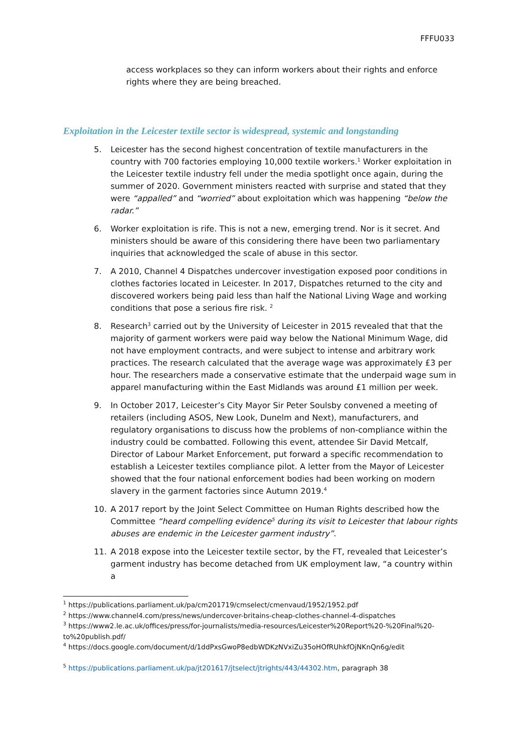FFFU033
access workplaces so they can inform workers about their rights and enforce rights where they are being breached.
Exploitation in the Leicester textile sector is widespread, systemic and longstanding
5. Leicester has the second highest concentration of textile manufacturers in the country with 700 factories employing 10,000 textile workers.<sup>1</sup> Worker exploitation in the Leicester textile industry fell under the media spotlight once again, during the summer of 2020. Government ministers reacted with surprise and stated that they were “appalled” and “worried” about exploitation which was happening “below the radar.”
6. Worker exploitation is rife. This is not a new, emerging trend. Nor is it secret. And ministers should be aware of this considering there have been two parliamentary inquiries that acknowledged the scale of abuse in this sector.
7. A 2010, Channel 4 Dispatches undercover investigation exposed poor conditions in clothes factories located in Leicester. In 2017, Dispatches returned to the city and discovered workers being paid less than half the National Living Wage and working conditions that pose a serious fire risk. <sup>2</sup>
8. Research<sup>3</sup> carried out by the University of Leicester in 2015 revealed that that the majority of garment workers were paid way below the National Minimum Wage, did not have employment contracts, and were subject to intense and arbitrary work practices. The research calculated that the average wage was approximately £3 per hour. The researchers made a conservative estimate that the underpaid wage sum in apparel manufacturing within the East Midlands was around £1 million per week.
9. In October 2017, Leicester’s City Mayor Sir Peter Soulsby convened a meeting of retailers (including ASOS, New Look, Dunelm and Next), manufacturers, and regulatory organisations to discuss how the problems of non-compliance within the industry could be combatted. Following this event, attendee Sir David Metcalf, Director of Labour Market Enforcement, put forward a specific recommendation to establish a Leicester textiles compliance pilot. A letter from the Mayor of Leicester showed that the four national enforcement bodies had been working on modern slavery in the garment factories since Autumn 2019.<sup>4</sup>
10. A 2017 report by the Joint Select Committee on Human Rights described how the Committee “heard compelling evidence<sup>5</sup> during its visit to Leicester that labour rights abuses are endemic in the Leicester garment industry”.
11. A 2018 expose into the Leicester textile sector, by the FT, revealed that Leicester’s garment industry has become detached from UK employment law, “a country within a
<sup>1</sup> https://publications.parliament.uk/pa/cm201719/cmselect/cmenvaud/1952/1952.pdf
<sup>2</sup> https://www.channel4.com/press/news/undercover-britains-cheap-clothes-channel-4-dispatches
<sup>3</sup> https://www2.le.ac.uk/offices/press/for-journalists/media-resources/Leicester%20Report%20-%20Final%20-to%20publish.pdf/
<sup>4</sup> https://docs.google.com/document/d/1ddPxsGwoP8edbWDKzNVxiZu35oHOfRUhkfOjNKnQn6g/edit
<sup>5</sup> https://publications.parliament.uk/pa/jt201617/jtselect/jtrights/443/44302.htm, paragraph 38